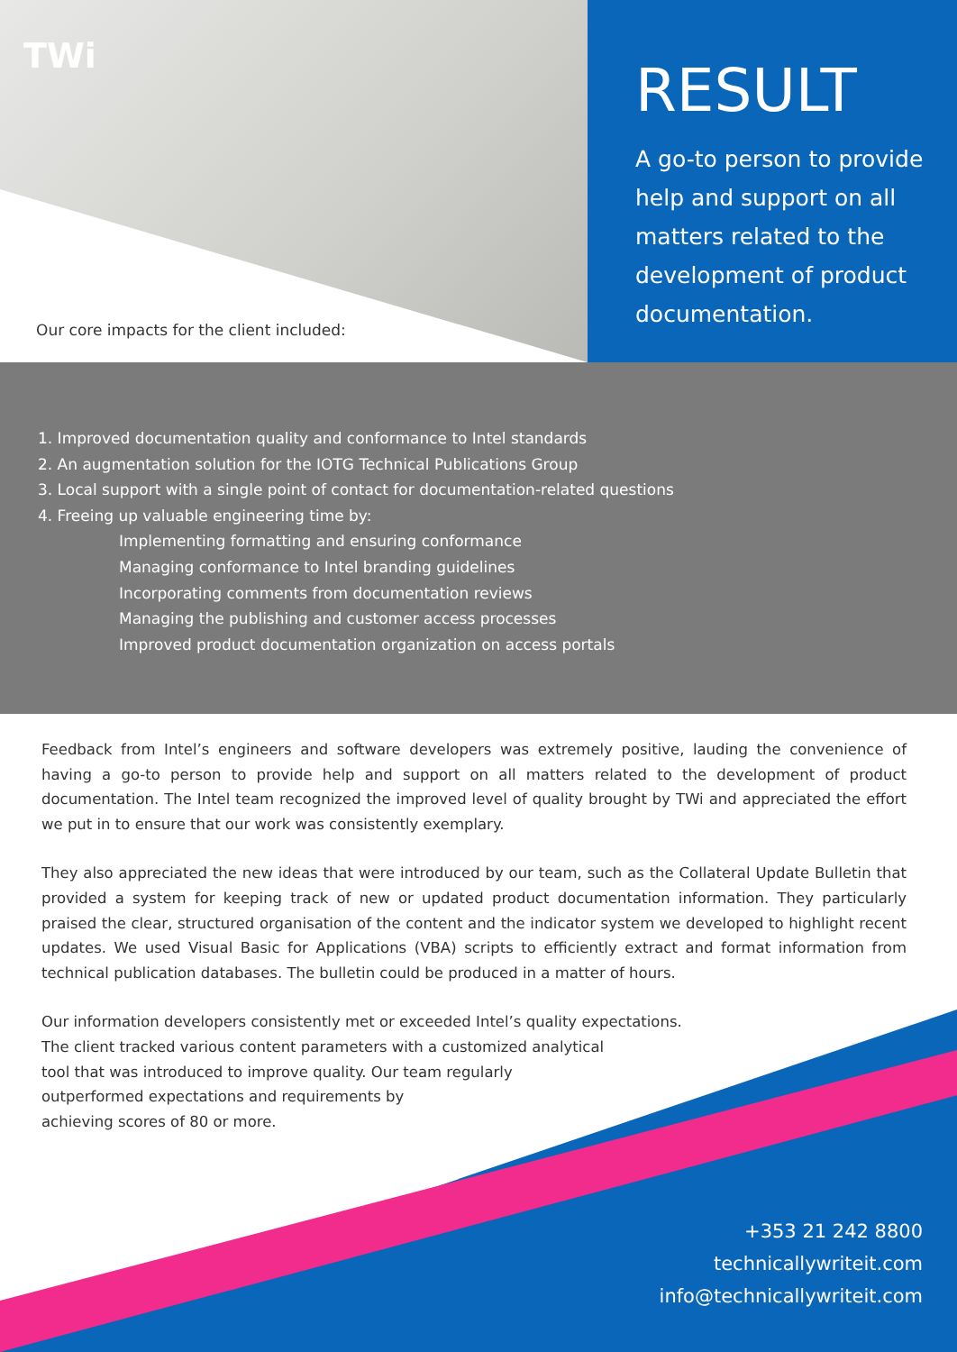TWi
RESULT
A go-to person to provide help and support on all matters related to the development of product documentation.
Our core impacts for the client included:
1. Improved documentation quality and conformance to Intel standards
2. An augmentation solution for the IOTG Technical Publications Group
3. Local support with a single point of contact for documentation-related questions
4. Freeing up valuable engineering time by:
Implementing formatting and ensuring conformance
Managing conformance to Intel branding guidelines
Incorporating comments from documentation reviews
Managing the publishing and customer access processes
Improved product documentation organization on access portals
Feedback from Intel’s engineers and software developers was extremely positive, lauding the convenience of having a go-to person to provide help and support on all matters related to the development of product documentation. The Intel team recognized the improved level of quality brought by TWi and appreciated the effort we put in to ensure that our work was consistently exemplary.
They also appreciated the new ideas that were introduced by our team, such as the Collateral Update Bulletin that provided a system for keeping track of new or updated product documentation information. They particularly praised the clear, structured organisation of the content and the indicator system we developed to highlight recent updates. We used Visual Basic for Applications (VBA) scripts to efficiently extract and format information from technical publication databases. The bulletin could be produced in a matter of hours.
Our information developers consistently met or exceeded Intel’s quality expectations.
The client tracked various content parameters with a customized analytical
tool that was introduced to improve quality. Our team regularly
outperformed expectations and requirements by
achieving scores of 80 or more.
+353 21 242 8800
technicallywriteit.com
info@technicallywriteit.com